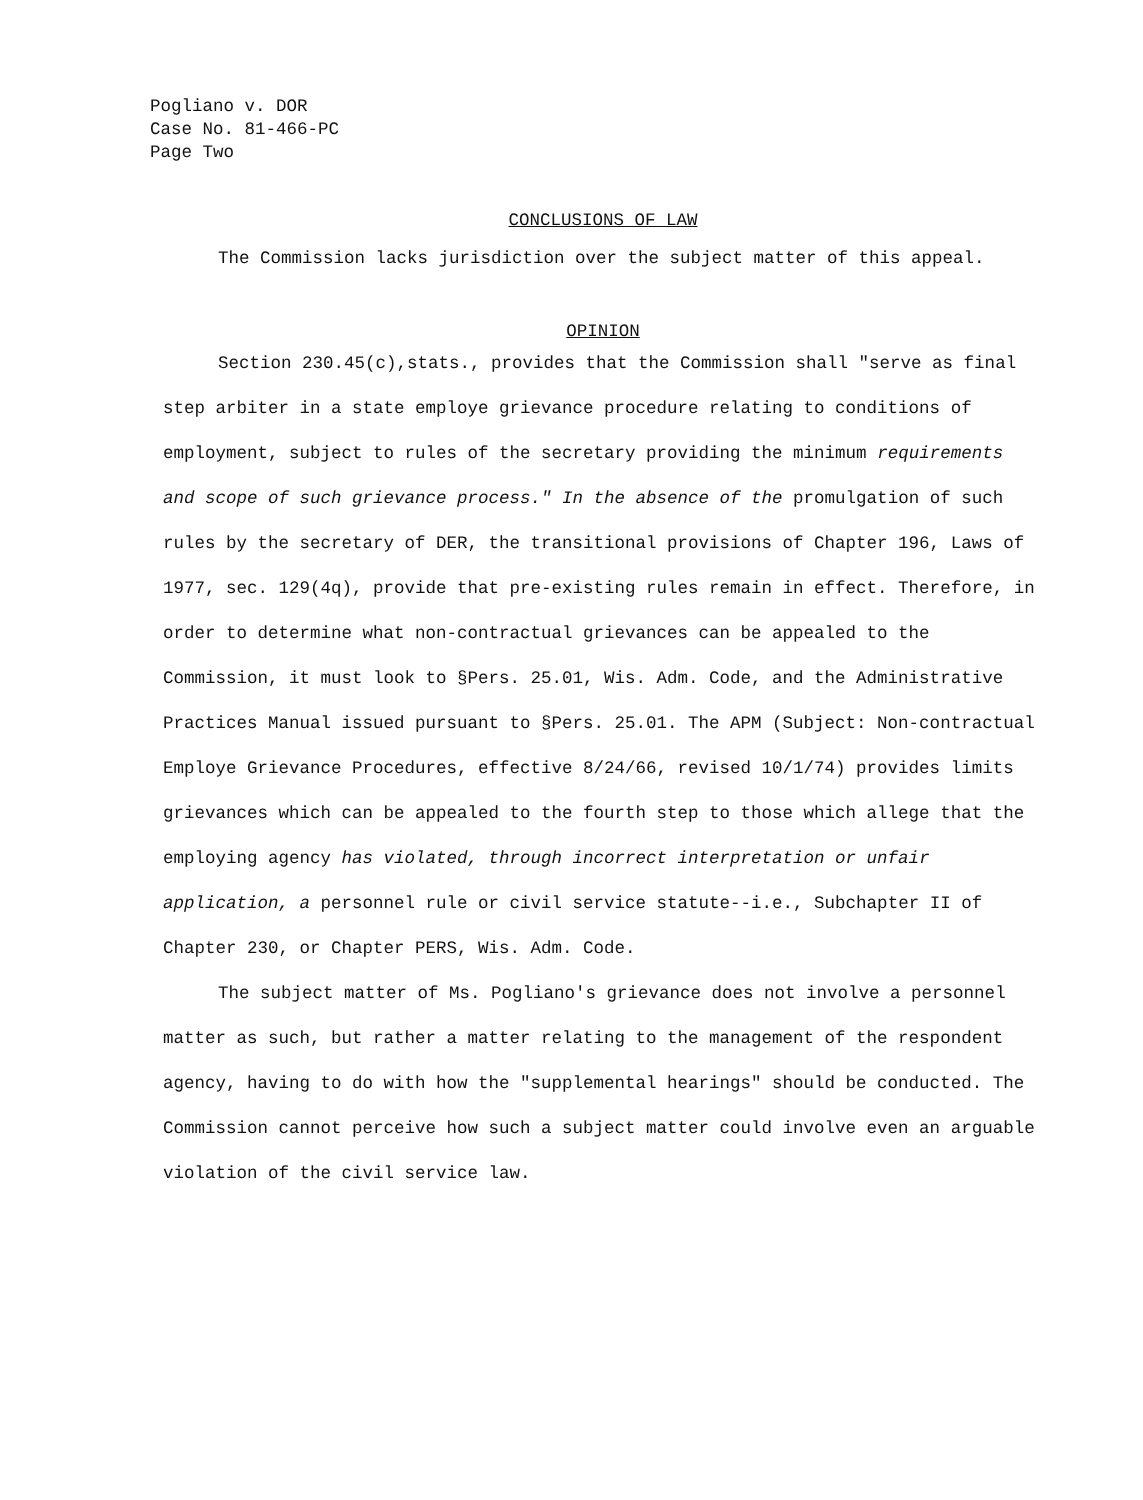Pogliano v. DOR
Case No. 81-466-PC
Page Two
CONCLUSIONS OF LAW
The Commission lacks jurisdiction over the subject matter of this appeal.
OPINION
Section 230.45(c),stats., provides that the Commission shall "serve as final step arbiter in a state employe grievance procedure relating to conditions of employment, subject to rules of the secretary providing the minimum requirements and scope of such grievance process." In the absence of the promulgation of such rules by the secretary of DER, the transitional provisions of Chapter 196, Laws of 1977, sec. 129(4q), provide that pre-existing rules remain in effect. Therefore, in order to determine what non-contractual grievances can be appealed to the Commission, it must look to §Pers. 25.01, Wis. Adm. Code, and the Administrative Practices Manual issued pursuant to §Pers. 25.01. The APM (Subject: Non-contractual Employe Grievance Procedures, effective 8/24/66, revised 10/1/74) provides limits grievances which can be appealed to the fourth step to those which allege that the employing agency has violated, through incorrect interpretation or unfair application, a personnel rule or civil service statute--i.e., Subchapter II of Chapter 230, or Chapter PERS, Wis. Adm. Code.
The subject matter of Ms. Pogliano's grievance does not involve a personnel matter as such, but rather a matter relating to the management of the respondent agency, having to do with how the "supplemental hearings" should be conducted. The Commission cannot perceive how such a subject matter could involve even an arguable violation of the civil service law.